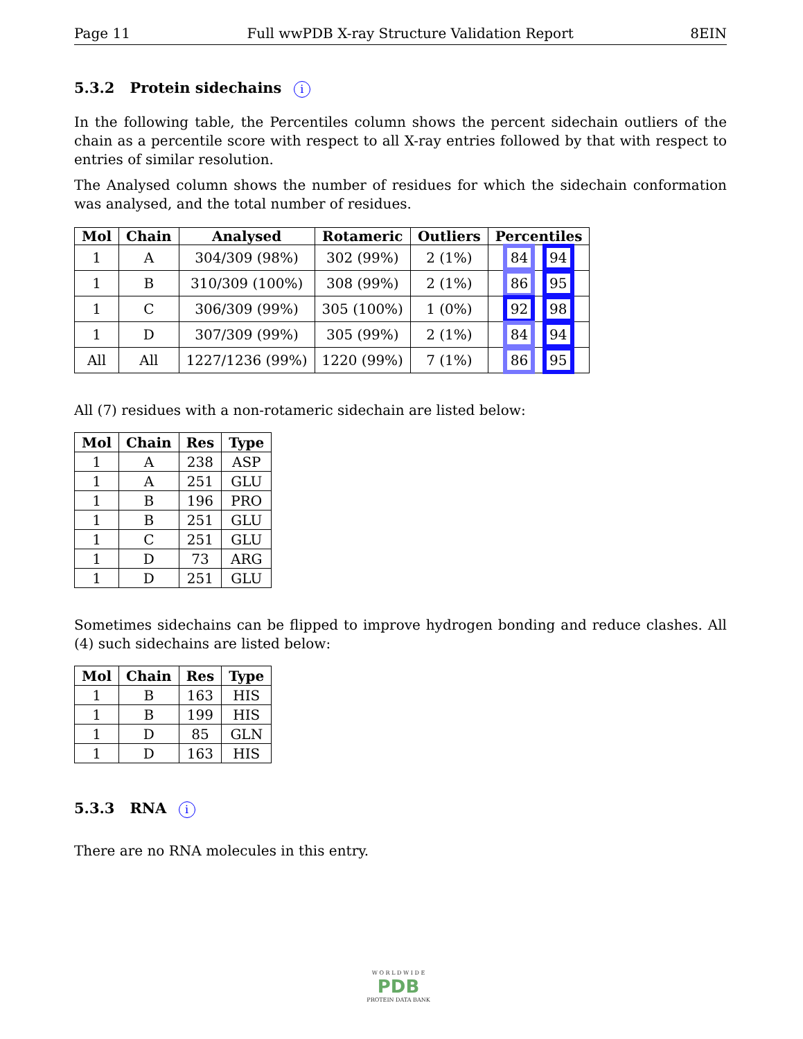Page 11 Full wwPDB X-ray Structure Validation Report 8EIN
5.3.2 Protein sidechains i
In the following table, the Percentiles column shows the percent sidechain outliers of the chain as a percentile score with respect to all X-ray entries followed by that with respect to entries of similar resolution.
The Analysed column shows the number of residues for which the sidechain conformation was analysed, and the total number of residues.
| Mol | Chain | Analysed | Rotameric | Outliers | Percentiles |
| --- | --- | --- | --- | --- | --- |
| 1 | A | 304/309 (98%) | 302 (99%) | 2 (1%) | 84 94 |
| 1 | B | 310/309 (100%) | 308 (99%) | 2 (1%) | 86 95 |
| 1 | C | 306/309 (99%) | 305 (100%) | 1 (0%) | 92 98 |
| 1 | D | 307/309 (99%) | 305 (99%) | 2 (1%) | 84 94 |
| All | All | 1227/1236 (99%) | 1220 (99%) | 7 (1%) | 86 95 |
All (7) residues with a non-rotameric sidechain are listed below:
| Mol | Chain | Res | Type |
| --- | --- | --- | --- |
| 1 | A | 238 | ASP |
| 1 | A | 251 | GLU |
| 1 | B | 196 | PRO |
| 1 | B | 251 | GLU |
| 1 | C | 251 | GLU |
| 1 | D | 73 | ARG |
| 1 | D | 251 | GLU |
Sometimes sidechains can be flipped to improve hydrogen bonding and reduce clashes. All (4) such sidechains are listed below:
| Mol | Chain | Res | Type |
| --- | --- | --- | --- |
| 1 | B | 163 | HIS |
| 1 | B | 199 | HIS |
| 1 | D | 85 | GLN |
| 1 | D | 163 | HIS |
5.3.3 RNA i
There are no RNA molecules in this entry.
W O R L D W I D E
PDB
PROTEIN DATA BANK